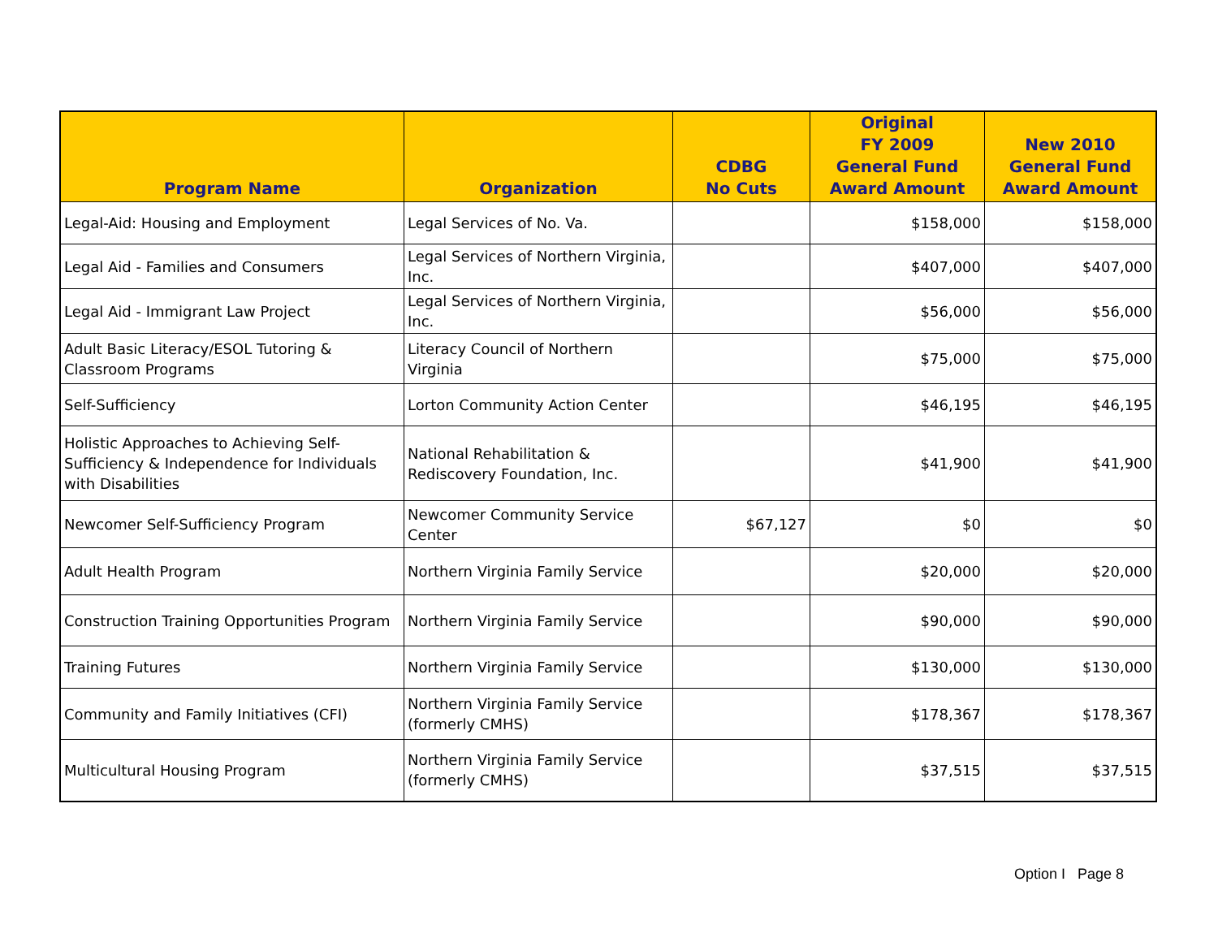| Program Name | Organization | CDBG No Cuts | Original FY 2009 General Fund Award Amount | New 2010 General Fund Award Amount |
| --- | --- | --- | --- | --- |
| Legal-Aid: Housing and Employment | Legal Services of No. Va. | | $158,000 | $158,000 |
| Legal Aid - Families and Consumers | Legal Services of Northern Virginia, Inc. | | $407,000 | $407,000 |
| Legal Aid - Immigrant Law Project | Legal Services of Northern Virginia, Inc. | | $56,000 | $56,000 |
| Adult Basic Literacy/ESOL Tutoring & Classroom Programs | Literacy Council of Northern Virginia | | $75,000 | $75,000 |
| Self-Sufficiency | Lorton Community Action Center | | $46,195 | $46,195 |
| Holistic Approaches to Achieving Self-Sufficiency & Independence for Individuals with Disabilities | National Rehabilitation & Rediscovery Foundation, Inc. | | $41,900 | $41,900 |
| Newcomer Self-Sufficiency Program | Newcomer Community Service Center | $67,127 | $0 | $0 |
| Adult Health Program | Northern Virginia Family Service | | $20,000 | $20,000 |
| Construction Training Opportunities Program | Northern Virginia Family Service | | $90,000 | $90,000 |
| Training Futures | Northern Virginia Family Service | | $130,000 | $130,000 |
| Community and Family Initiatives (CFI) | Northern Virginia Family Service (formerly CMHS) | | $178,367 | $178,367 |
| Multicultural Housing Program | Northern Virginia Family Service (formerly CMHS) | | $37,515 | $37,515 |
Option I Page 8